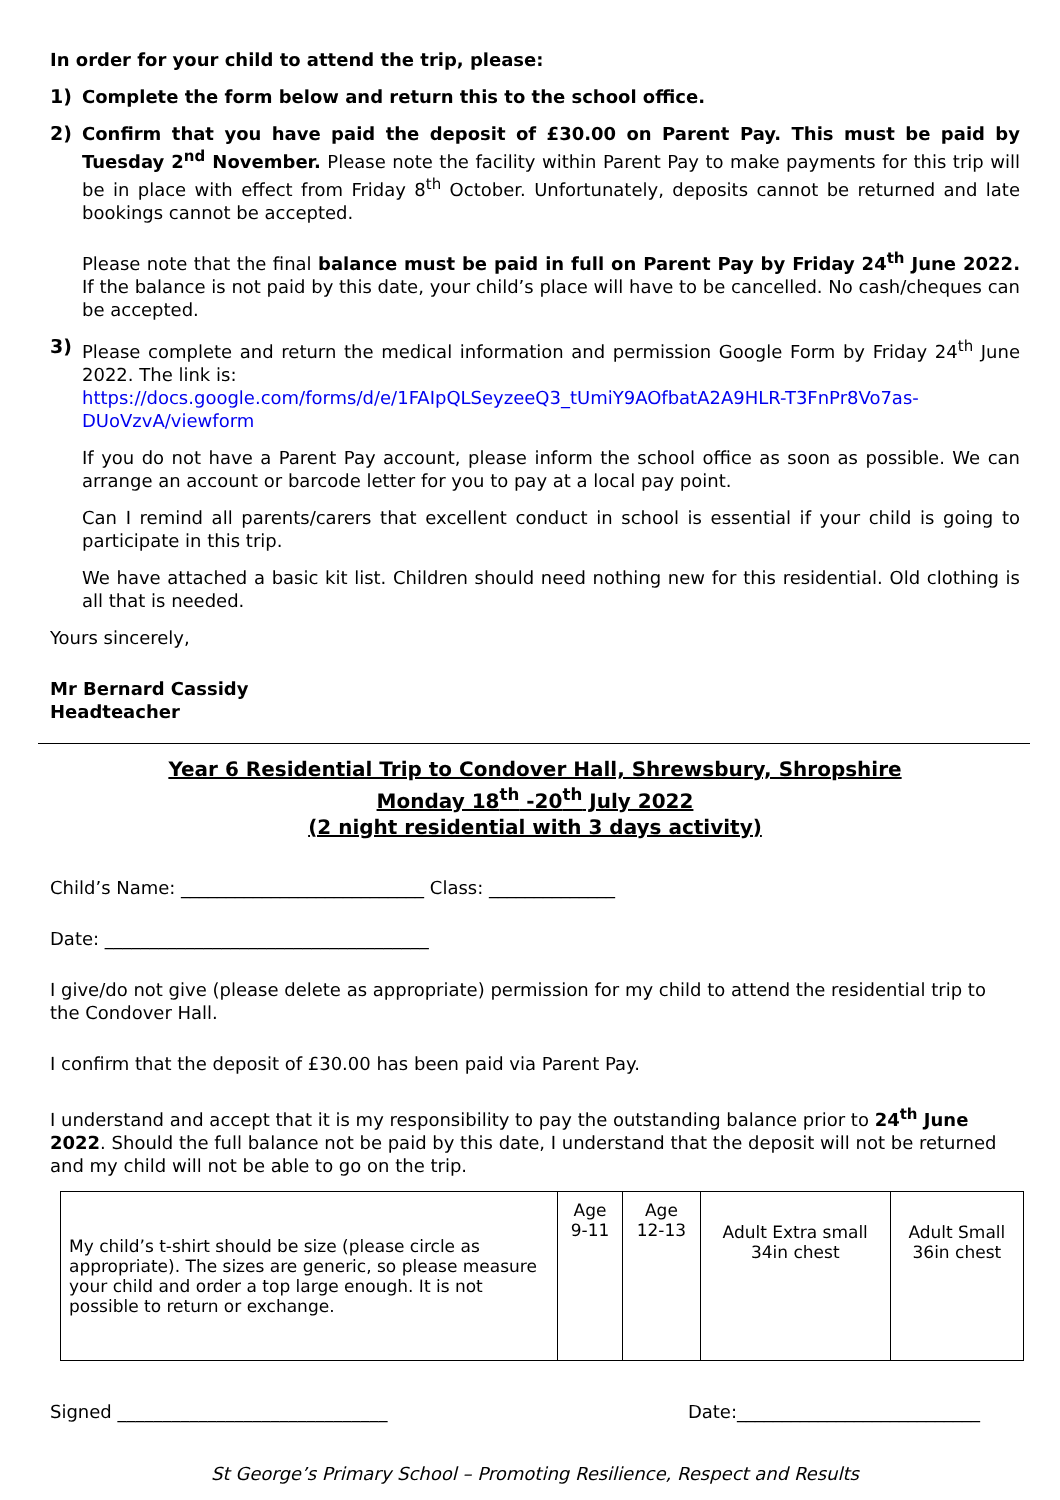In order for your child to attend the trip, please:
1) Complete the form below and return this to the school office.
2) Confirm that you have paid the deposit of £30.00 on Parent Pay. This must be paid by Tuesday 2<sup>nd</sup> November. Please note the facility within Parent Pay to make payments for this trip will be in place with effect from Friday 8<sup>th</sup> October. Unfortunately, deposits cannot be returned and late bookings cannot be accepted.
Please note that the final balance must be paid in full on Parent Pay by Friday 24<sup>th</sup> June 2022. If the balance is not paid by this date, your child’s place will have to be cancelled. No cash/cheques can be accepted.
3) Please complete and return the medical information and permission Google Form by Friday 24<sup>th</sup> June 2022. The link is:
https://docs.google.com/forms/d/e/1FAIpQLSeyzeeQ3_tUmiY9AOfbatA2A9HLR-T3FnPr8Vo7as-DUoVzvA/viewform
If you do not have a Parent Pay account, please inform the school office as soon as possible. We can arrange an account or barcode letter for you to pay at a local pay point.
Can I remind all parents/carers that excellent conduct in school is essential if your child is going to participate in this trip.
We have attached a basic kit list. Children should need nothing new for this residential. Old clothing is all that is needed.
Yours sincerely,
Mr Bernard Cassidy
Headteacher
Year 6 Residential Trip to Condover Hall, Shrewsbury, Shropshire
Monday 18<sup>th</sup> -20<sup>th</sup> July 2022
(2 night residential with 3 days activity)
Child’s Name: ___________________________ Class: ______________
Date: ____________________________________
I give/do not give (please delete as appropriate) permission for my child to attend the residential trip to the Condover Hall.
I confirm that the deposit of £30.00 has been paid via Parent Pay.
I understand and accept that it is my responsibility to pay the outstanding balance prior to 24<sup>th</sup> June 2022. Should the full balance not be paid by this date, I understand that the deposit will not be returned and my child will not be able to go on the trip.
| My child’s t-shirt should be size (please circle as appropriate). The sizes are generic, so please measure your child and order a top large enough. It is not possible to return or exchange. | Age 9-11 | Age 12-13 | Adult Extra small 34in chest | Adult Small 36in chest |
Signed ______________________________ Date:___________________________
St George’s Primary School – Promoting Resilience, Respect and Results